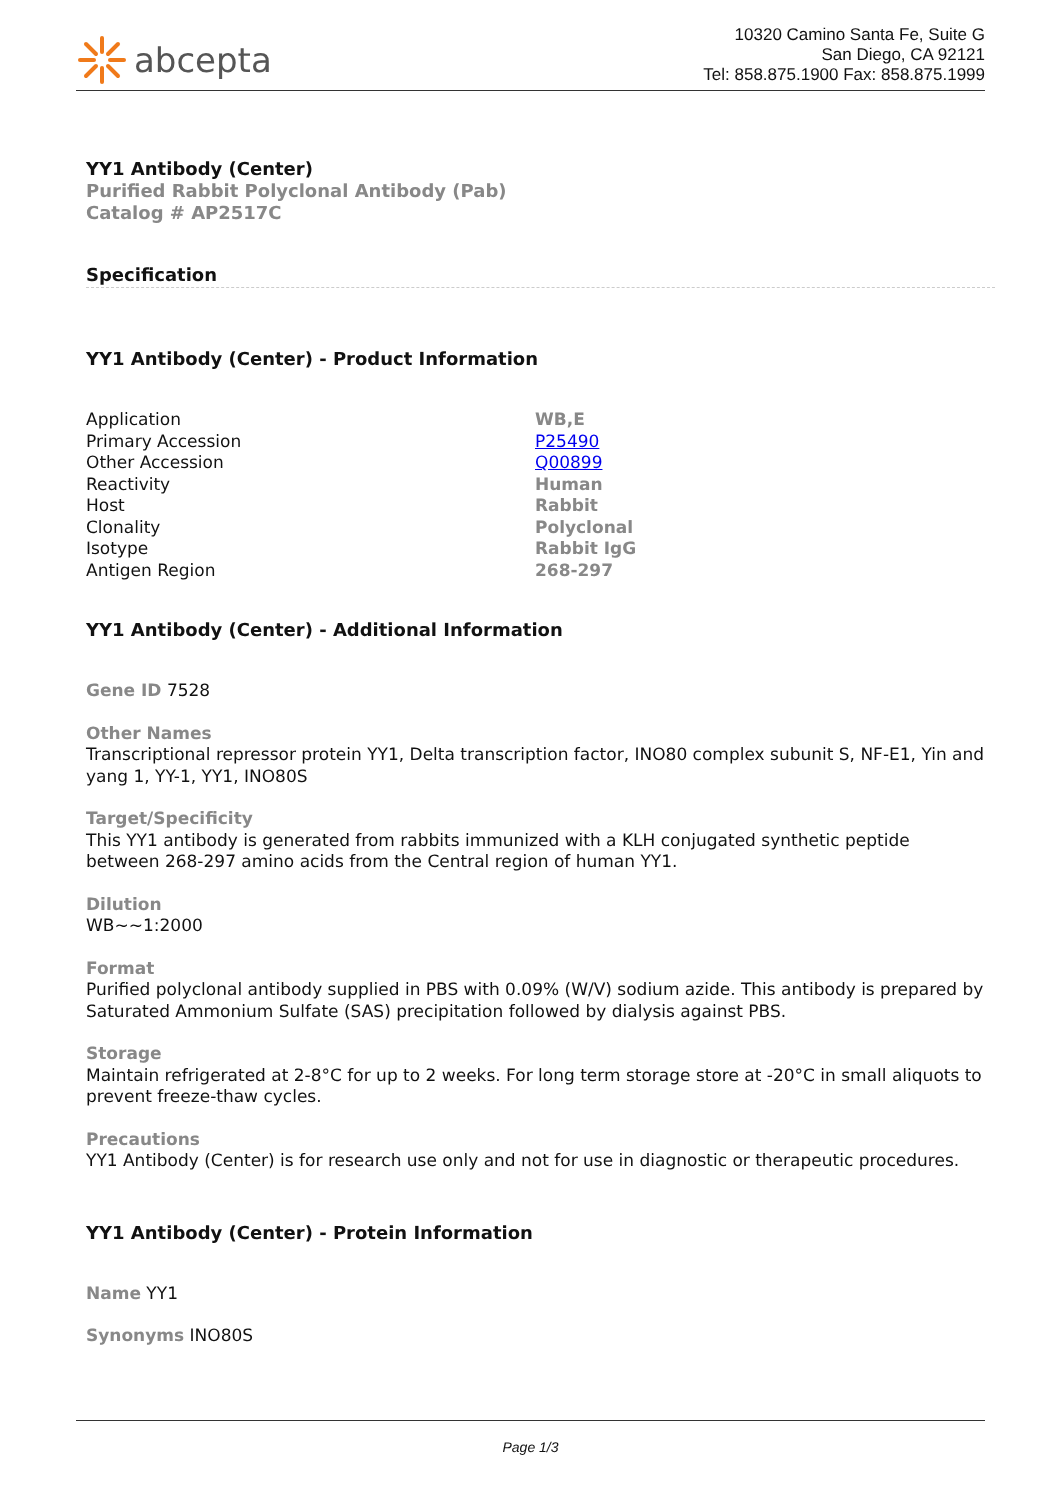abcepta
10320 Camino Santa Fe, Suite G
San Diego, CA 92121
Tel: 858.875.1900 Fax: 858.875.1999
YY1 Antibody (Center)
Purified Rabbit Polyclonal Antibody (Pab)
Catalog # AP2517C
Specification
YY1 Antibody (Center) - Product Information
| Application | WB,E |
| Primary Accession | P25490 |
| Other Accession | Q00899 |
| Reactivity | Human |
| Host | Rabbit |
| Clonality | Polyclonal |
| Isotype | Rabbit IgG |
| Antigen Region | 268-297 |
YY1 Antibody (Center) - Additional Information
Gene ID 7528
Other Names
Transcriptional repressor protein YY1, Delta transcription factor, INO80 complex subunit S, NF-E1, Yin and yang 1, YY-1, YY1, INO80S
Target/Specificity
This YY1 antibody is generated from rabbits immunized with a KLH conjugated synthetic peptide between 268-297 amino acids from the Central region of human YY1.
Dilution
WB~~1:2000
Format
Purified polyclonal antibody supplied in PBS with 0.09% (W/V) sodium azide. This antibody is prepared by Saturated Ammonium Sulfate (SAS) precipitation followed by dialysis against PBS.
Storage
Maintain refrigerated at 2-8°C for up to 2 weeks. For long term storage store at -20°C in small aliquots to prevent freeze-thaw cycles.
Precautions
YY1 Antibody (Center) is for research use only and not for use in diagnostic or therapeutic procedures.
YY1 Antibody (Center) - Protein Information
Name YY1
Synonyms INO80S
Page 1/3